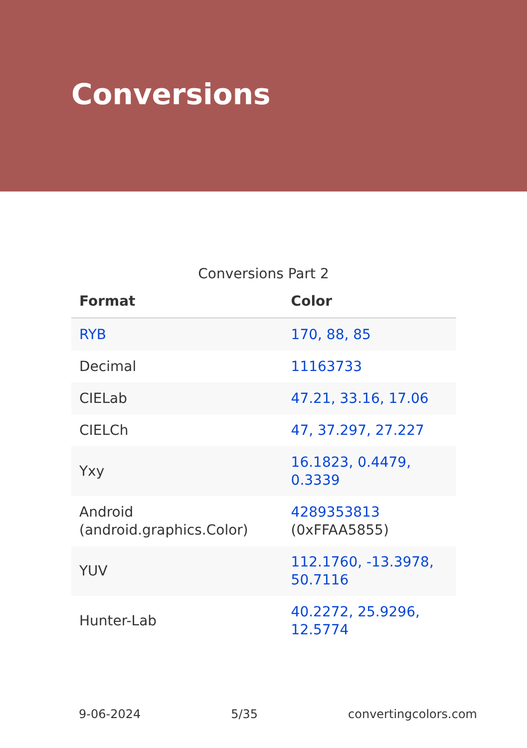Conversions
Conversions Part 2
| Format | Color |
| --- | --- |
| RYB | 170, 88, 85 |
| Decimal | 11163733 |
| CIELab | 47.21, 33.16, 17.06 |
| CIELCh | 47, 37.297, 27.227 |
| Yxy | 16.1823, 0.4479, 0.3339 |
| Android (android.graphics.Color) | 4289353813 (0xFFAA5855) |
| YUV | 112.1760, -13.3978, 50.7116 |
| Hunter-Lab | 40.2272, 25.9296, 12.5774 |
9-06-2024 5/35 convertingcolors.com